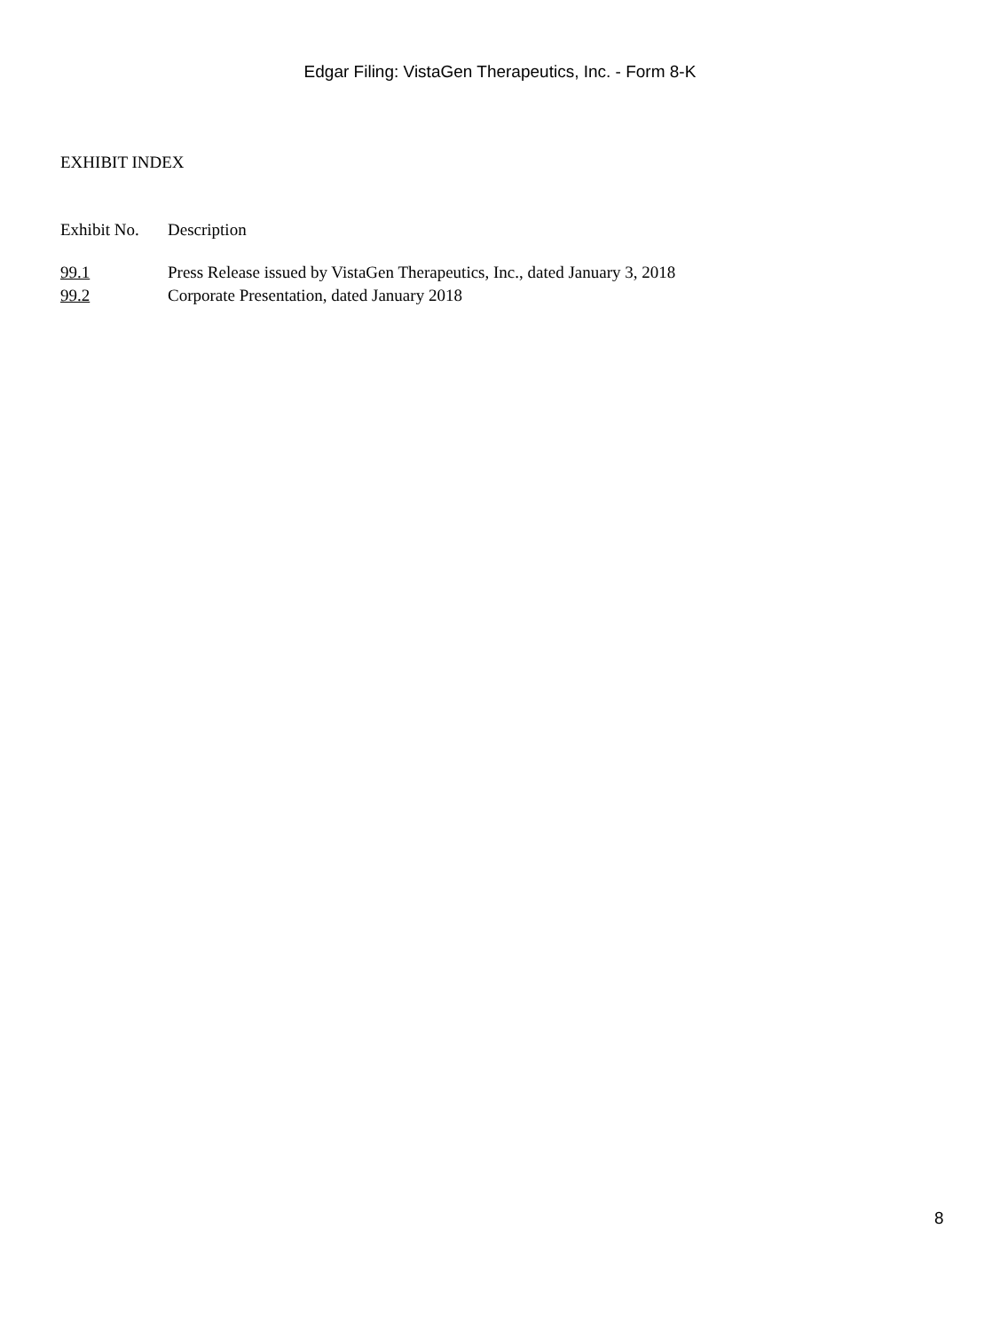Edgar Filing: VistaGen Therapeutics, Inc. - Form 8-K
EXHIBIT INDEX
| Exhibit No. | Description |
| --- | --- |
| 99.1 | Press Release issued by VistaGen Therapeutics, Inc., dated January 3, 2018 |
| 99.2 | Corporate Presentation, dated January 2018 |
8